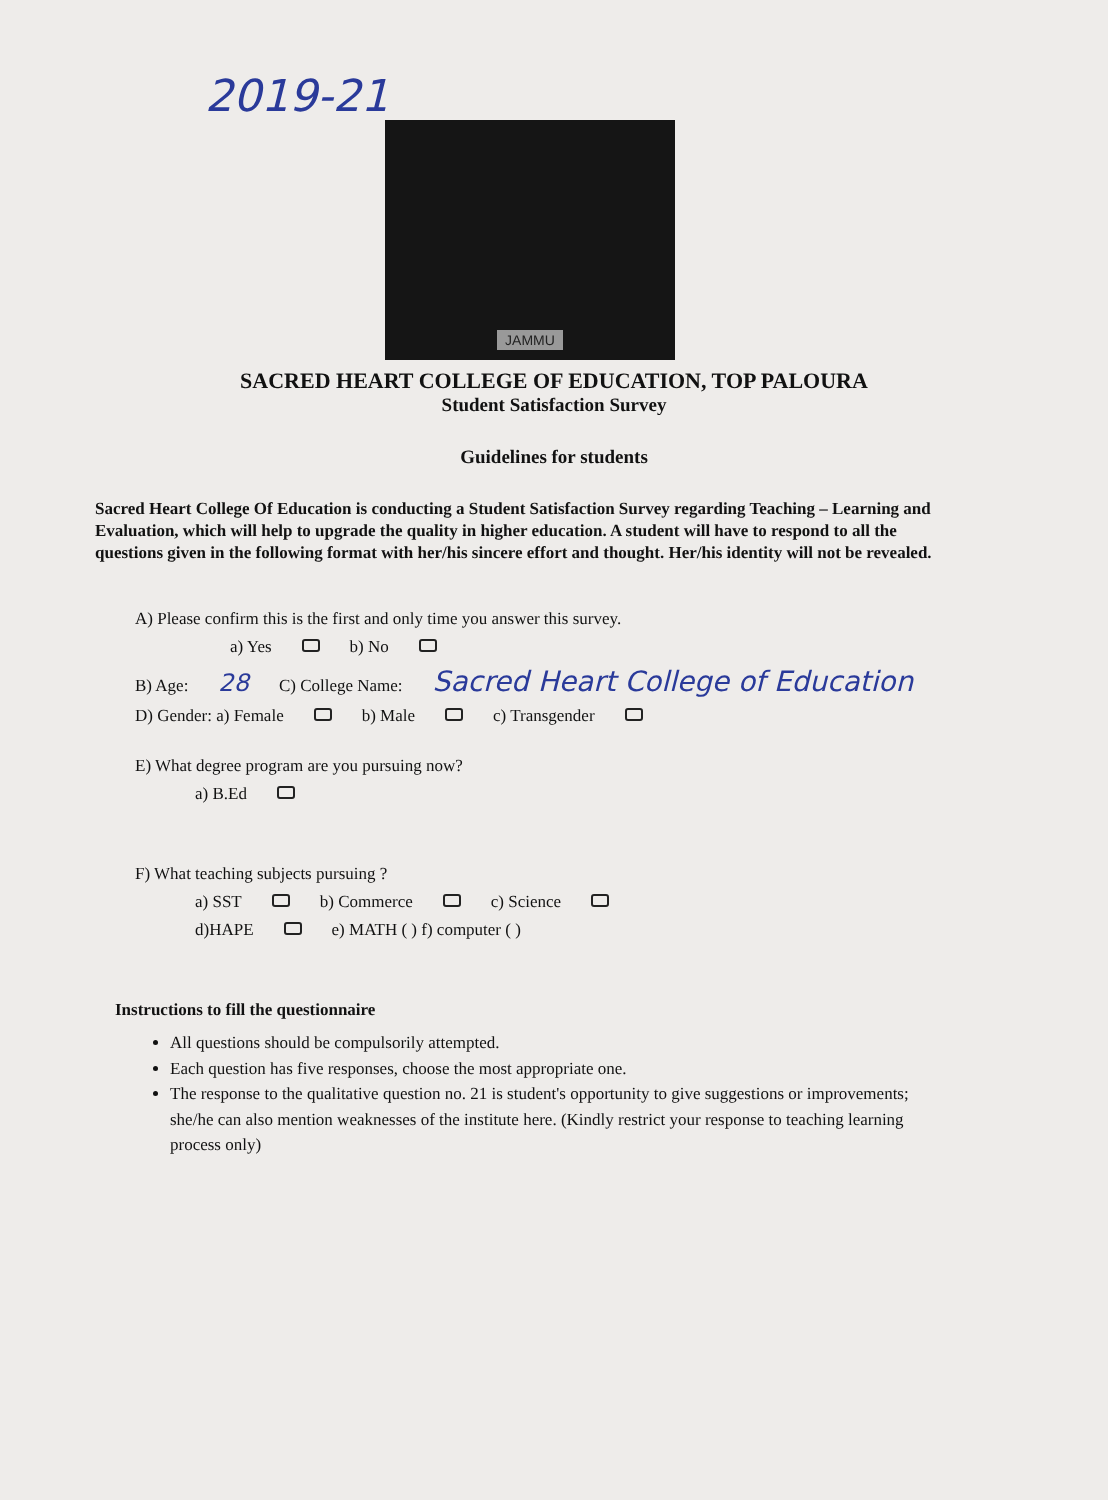2019-21
JAMMU
SACRED HEART COLLEGE OF EDUCATION, TOP PALOURA
Student Satisfaction Survey
Guidelines for students
Sacred Heart College Of Education is conducting a Student Satisfaction Survey regarding Teaching – Learning and Evaluation, which will help to upgrade the quality in higher education. A student will have to respond to all the questions given in the following format with her/his sincere effort and thought. Her/his identity will not be revealed.
A) Please confirm this is the first and only time you answer this survey.
a) Yes b) No
B) Age: 28 C) College Name: Sacred Heart College of Education
D) Gender: a) Female b) Male c) Transgender
E) What degree program are you pursuing now?
a) B.Ed
F) What teaching subjects pursuing ?
a) SST b) Commerce c) Science
d)HAPE e) MATH ( ) f) computer ( )
Instructions to fill the questionnaire
All questions should be compulsorily attempted.
Each question has five responses, choose the most appropriate one.
The response to the qualitative question no. 21 is student's opportunity to give suggestions or improvements; she/he can also mention weaknesses of the institute here. (Kindly restrict your response to teaching learning process only)